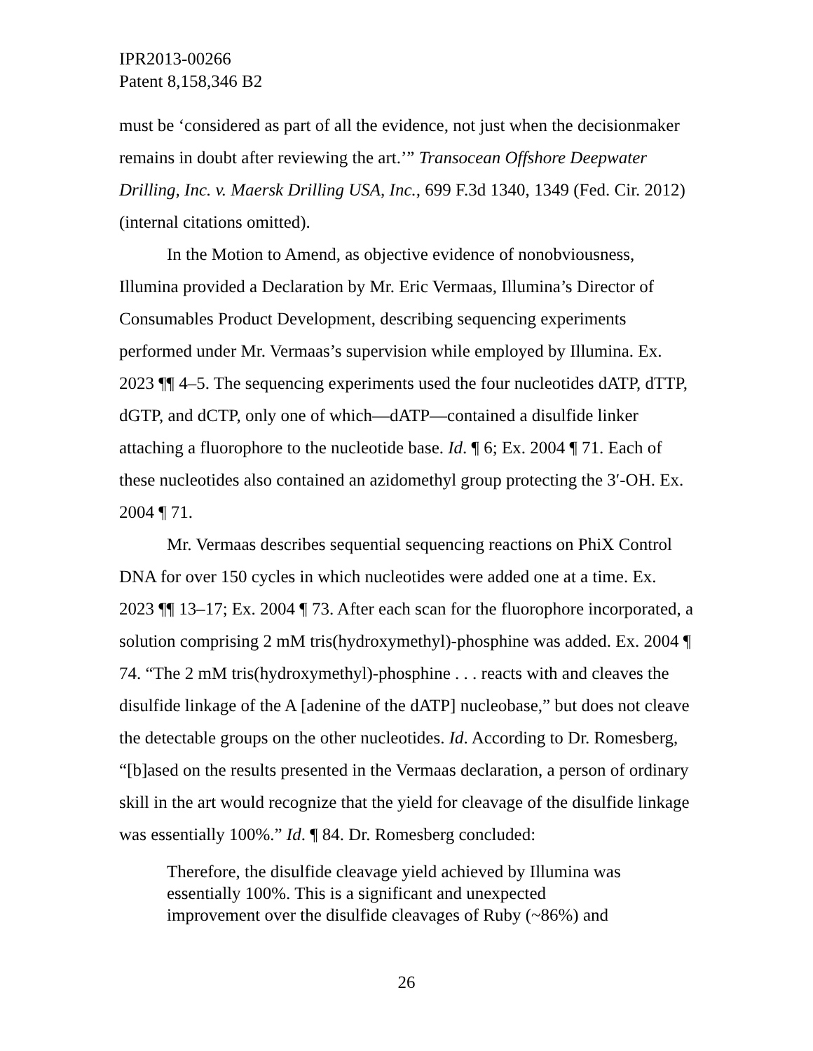IPR2013-00266
Patent 8,158,346 B2
must be ‘considered as part of all the evidence, not just when the decisionmaker remains in doubt after reviewing the art.’” Transocean Offshore Deepwater Drilling, Inc. v. Maersk Drilling USA, Inc., 699 F.3d 1340, 1349 (Fed. Cir. 2012) (internal citations omitted).
In the Motion to Amend, as objective evidence of nonobviousness, Illumina provided a Declaration by Mr. Eric Vermaas, Illumina’s Director of Consumables Product Development, describing sequencing experiments performed under Mr. Vermaas’s supervision while employed by Illumina. Ex. 2023 ¶¶ 4–5. The sequencing experiments used the four nucleotides dATP, dTTP, dGTP, and dCTP, only one of which—dATP—contained a disulfide linker attaching a fluorophore to the nucleotide base. Id. ¶ 6; Ex. 2004 ¶ 71. Each of these nucleotides also contained an azidomethyl group protecting the 3′-OH. Ex. 2004 ¶ 71.
Mr. Vermaas describes sequential sequencing reactions on PhiX Control DNA for over 150 cycles in which nucleotides were added one at a time. Ex. 2023 ¶¶ 13–17; Ex. 2004 ¶ 73. After each scan for the fluorophore incorporated, a solution comprising 2 mM tris(hydroxymethyl)-phosphine was added. Ex. 2004 ¶ 74. “The 2 mM tris(hydroxymethyl)-phosphine . . . reacts with and cleaves the disulfide linkage of the A [adenine of the dATP] nucleobase,” but does not cleave the detectable groups on the other nucleotides. Id. According to Dr. Romesberg, “[b]ased on the results presented in the Vermaas declaration, a person of ordinary skill in the art would recognize that the yield for cleavage of the disulfide linkage was essentially 100%.” Id. ¶ 84. Dr. Romesberg concluded:
Therefore, the disulfide cleavage yield achieved by Illumina was essentially 100%. This is a significant and unexpected improvement over the disulfide cleavages of Ruby (~86%) and
26